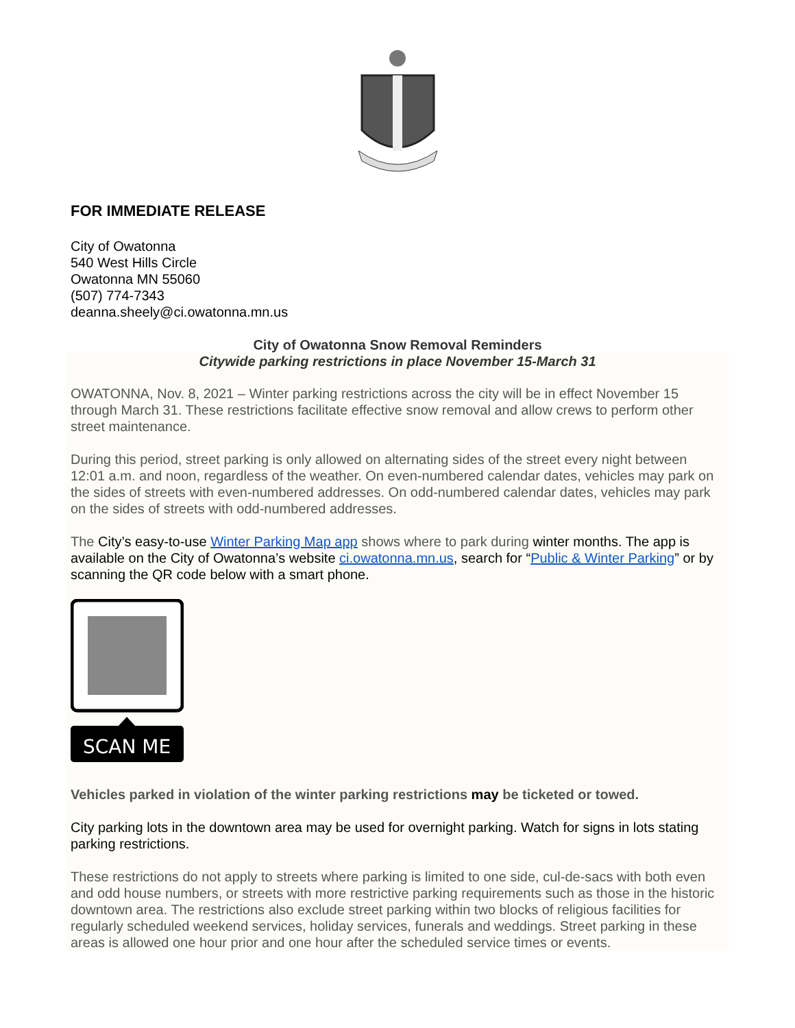FOR IMMEDIATE RELEASE
City of Owatonna
540 West Hills Circle
Owatonna MN 55060
(507) 774-7343
deanna.sheely@ci.owatonna.mn.us
City of Owatonna Snow Removal Reminders
Citywide parking restrictions in place November 15-March 31
OWATONNA, Nov. 8, 2021 – Winter parking restrictions across the city will be in effect November 15 through March 31. These restrictions facilitate effective snow removal and allow crews to perform other street maintenance.
During this period, street parking is only allowed on alternating sides of the street every night between 12:01 a.m. and noon, regardless of the weather. On even-numbered calendar dates, vehicles may park on the sides of streets with even-numbered addresses. On odd-numbered calendar dates, vehicles may park on the sides of streets with odd-numbered addresses.
The City’s easy-to-use Winter Parking Map app shows where to park during winter months. The app is available on the City of Owatonna’s website ci.owatonna.mn.us, search for “Public & Winter Parking” or by scanning the QR code below with a smart phone.
SCAN ME
Vehicles parked in violation of the winter parking restrictions may be ticketed or towed.
City parking lots in the downtown area may be used for overnight parking. Watch for signs in lots stating parking restrictions.
These restrictions do not apply to streets where parking is limited to one side, cul-de-sacs with both even and odd house numbers, or streets with more restrictive parking requirements such as those in the historic downtown area. The restrictions also exclude street parking within two blocks of religious facilities for regularly scheduled weekend services, holiday services, funerals and weddings. Street parking in these areas is allowed one hour prior and one hour after the scheduled service times or events.